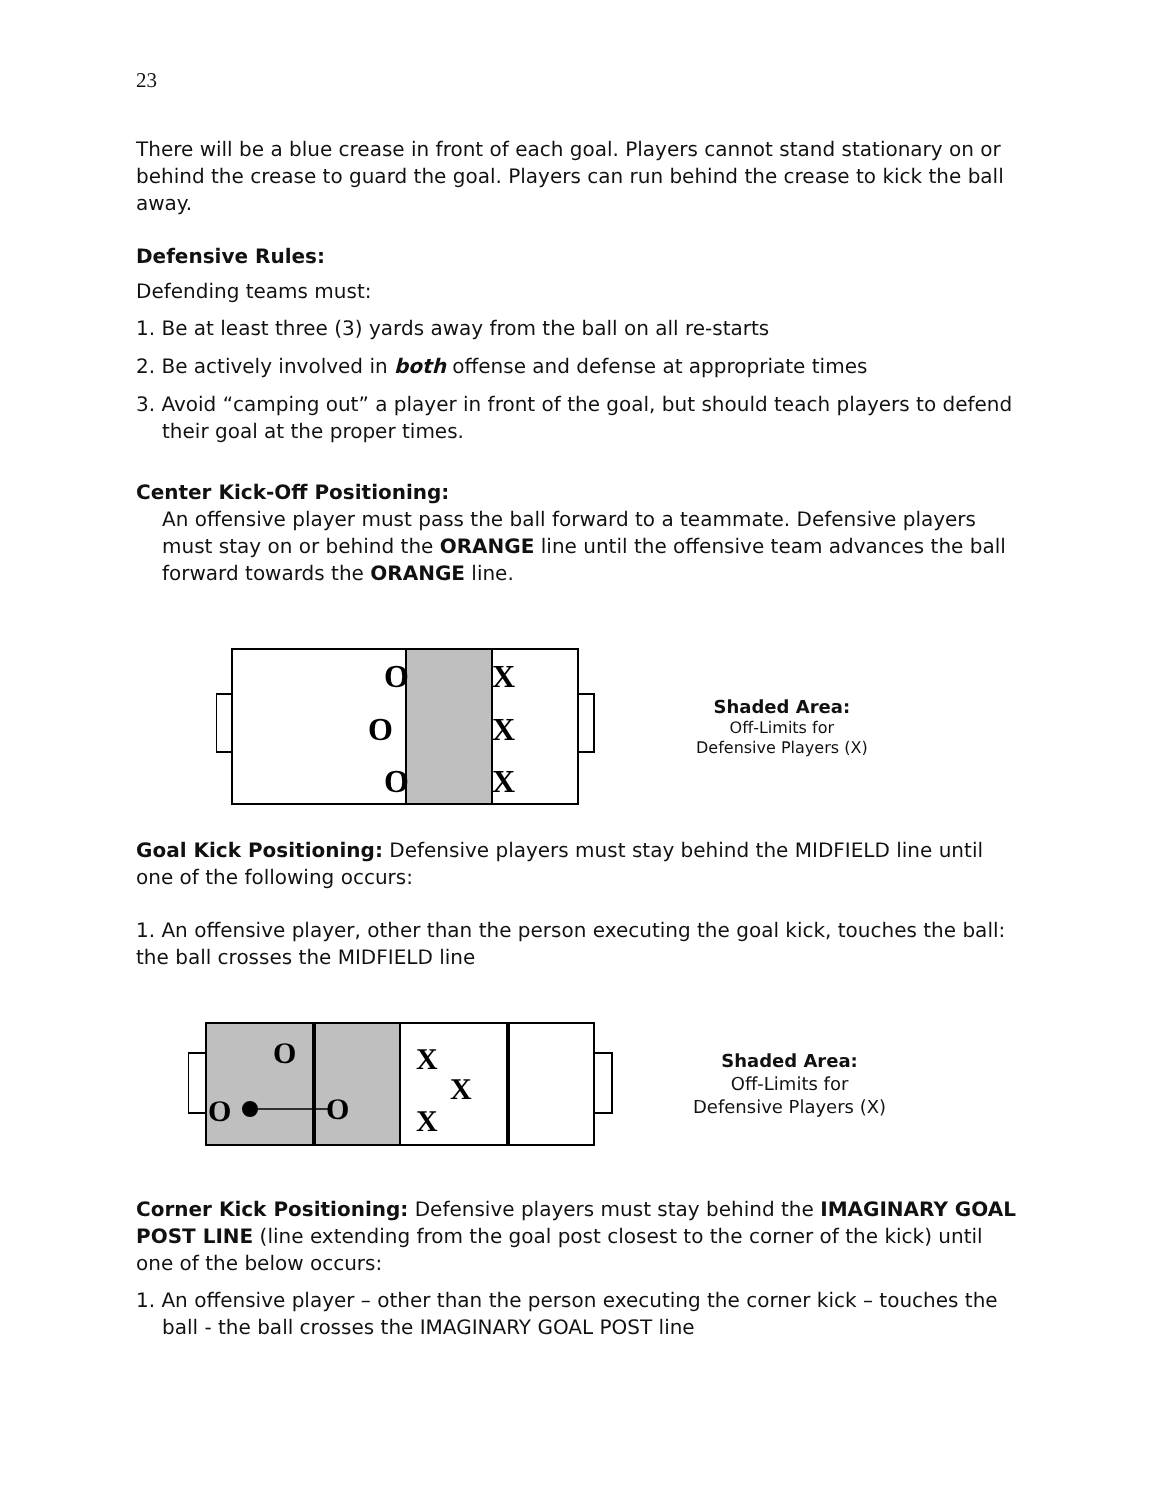23
There will be a blue crease in front of each goal. Players cannot stand stationary on or behind the crease to guard the goal. Players can run behind the crease to kick the ball away.
Defensive Rules:
Defending teams must:
1. Be at least three (3) yards away from the ball on all re-starts
2. Be actively involved in both offense and defense at appropriate times
3. Avoid “camping out” a player in front of the goal, but should teach players to defend their goal at the proper times.
Center Kick-Off Positioning:
An offensive player must pass the ball forward to a teammate. Defensive players must stay on or behind the ORANGE line until the offensive team advances the ball forward towards the ORANGE line.
O
O
O
X
X
X
Shaded Area:
Off-Limits for
Defensive Players (X)
Goal Kick Positioning: Defensive players must stay behind the MIDFIELD line until one of the following occurs:
1. An offensive player, other than the person executing the goal kick, touches the ball: the ball crosses the MIDFIELD line
O
O
O
X
X
X
Shaded Area:
Off-Limits for
Defensive Players (X)
Corner Kick Positioning: Defensive players must stay behind the IMAGINARY GOAL POST LINE (line extending from the goal post closest to the corner of the kick) until one of the below occurs:
1. An offensive player – other than the person executing the corner kick – touches the ball - the ball crosses the IMAGINARY GOAL POST line